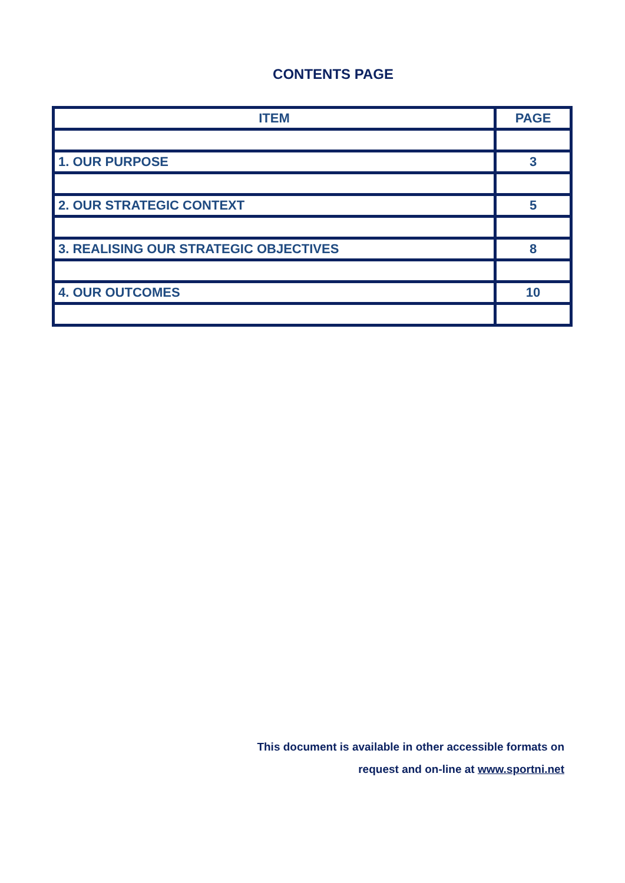CONTENTS PAGE
| ITEM | PAGE |
| --- | --- |
| 1. OUR PURPOSE | 3 |
| 2. OUR STRATEGIC CONTEXT | 5 |
| 3. REALISING OUR STRATEGIC OBJECTIVES | 8 |
| 4. OUR OUTCOMES | 10 |
This document is available in other accessible formats on
request and on-line at www.sportni.net